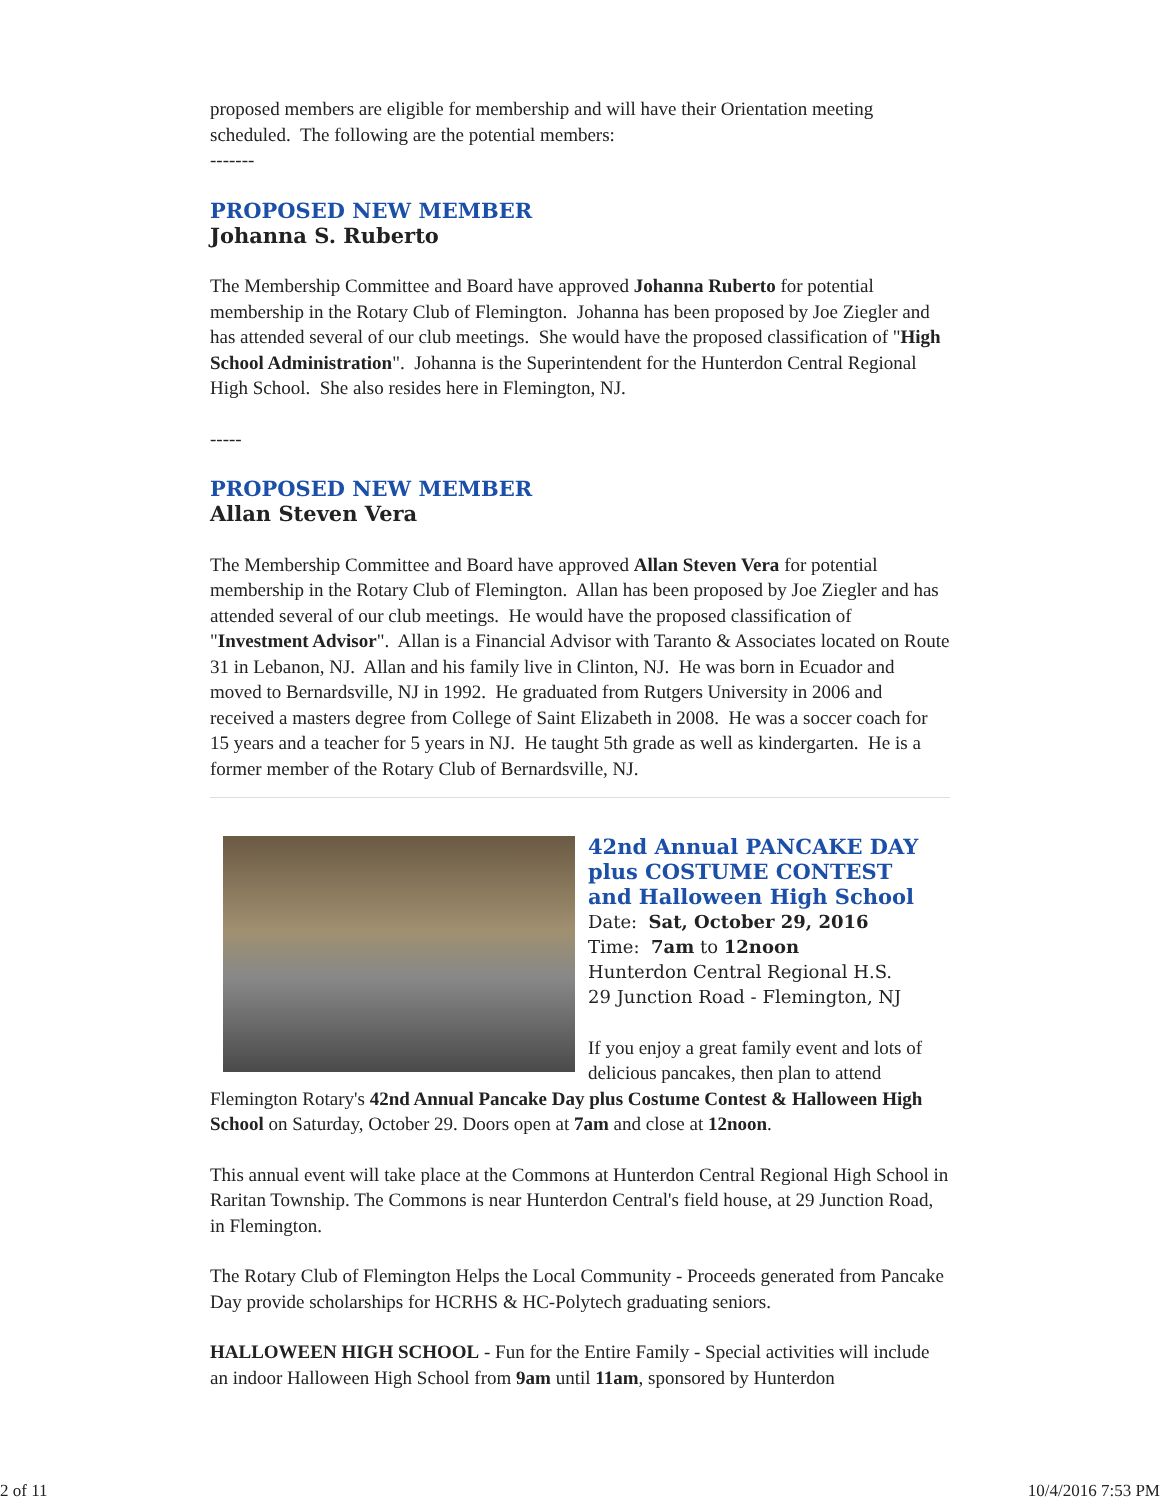proposed members are eligible for membership and will have their Orientation meeting scheduled. The following are the potential members:
-------
PROPOSED NEW MEMBER
Johanna S. Ruberto
The Membership Committee and Board have approved Johanna Ruberto for potential membership in the Rotary Club of Flemington. Johanna has been proposed by Joe Ziegler and has attended several of our club meetings. She would have the proposed classification of "High School Administration". Johanna is the Superintendent for the Hunterdon Central Regional High School. She also resides here in Flemington, NJ.
-----
PROPOSED NEW MEMBER
Allan Steven Vera
The Membership Committee and Board have approved Allan Steven Vera for potential membership in the Rotary Club of Flemington. Allan has been proposed by Joe Ziegler and has attended several of our club meetings. He would have the proposed classification of "Investment Advisor". Allan is a Financial Advisor with Taranto & Associates located on Route 31 in Lebanon, NJ. Allan and his family live in Clinton, NJ. He was born in Ecuador and moved to Bernardsville, NJ in 1992. He graduated from Rutgers University in 2006 and received a masters degree from College of Saint Elizabeth in 2008. He was a soccer coach for 15 years and a teacher for 5 years in NJ. He taught 5th grade as well as kindergarten. He is a former member of the Rotary Club of Bernardsville, NJ.
42nd Annual PANCAKE DAY
plus COSTUME CONTEST
and Halloween High School
Date: Sat, October 29, 2016
Time: 7am to 12noon
Hunterdon Central Regional H.S.
29 Junction Road - Flemington, NJ
If you enjoy a great family event and lots of delicious pancakes, then plan to attend Flemington Rotary's 42nd Annual Pancake Day plus Costume Contest & Halloween High School on Saturday, October 29. Doors open at 7am and close at 12noon.
This annual event will take place at the Commons at Hunterdon Central Regional High School in Raritan Township. The Commons is near Hunterdon Central's field house, at 29 Junction Road, in Flemington.
The Rotary Club of Flemington Helps the Local Community - Proceeds generated from Pancake Day provide scholarships for HCRHS & HC-Polytech graduating seniors.
HALLOWEEN HIGH SCHOOL - Fun for the Entire Family - Special activities will include an indoor Halloween High School from 9am until 11am, sponsored by Hunterdon
2 of 11 10/4/2016 7:53 PM